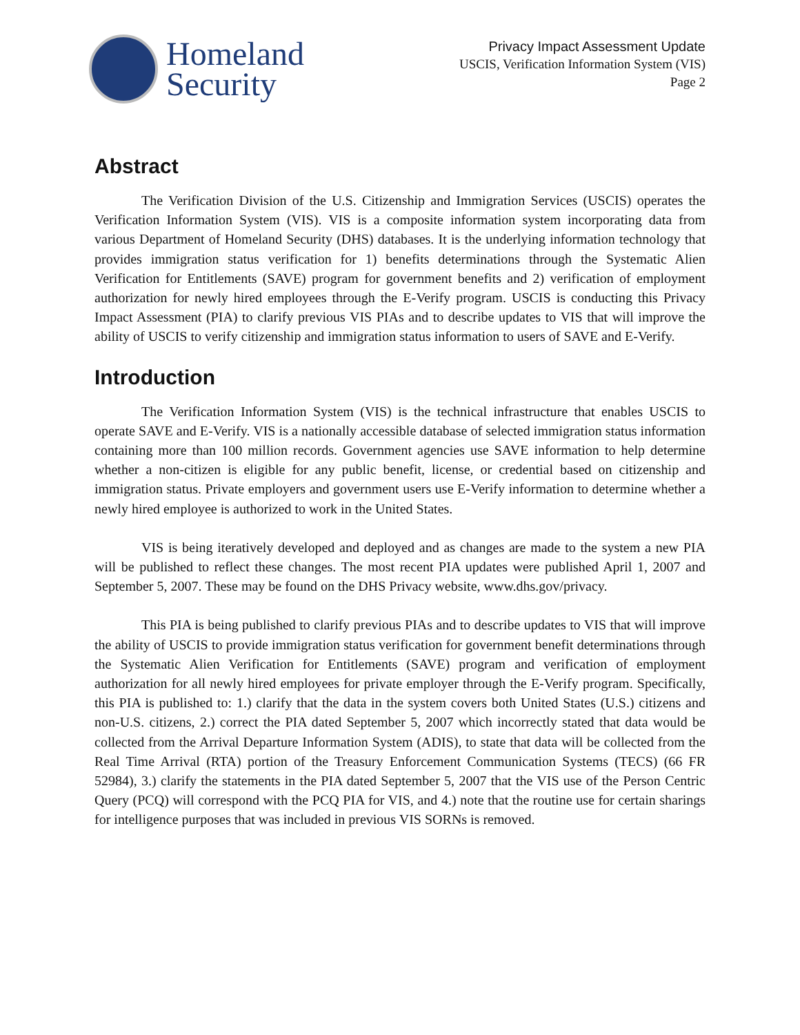Homeland
Security
Privacy Impact Assessment Update
USCIS, Verification Information System (VIS)
Page 2
Abstract
The Verification Division of the U.S. Citizenship and Immigration Services (USCIS) operates the Verification Information System (VIS). VIS is a composite information system incorporating data from various Department of Homeland Security (DHS) databases. It is the underlying information technology that provides immigration status verification for 1) benefits determinations through the Systematic Alien Verification for Entitlements (SAVE) program for government benefits and 2) verification of employment authorization for newly hired employees through the E-Verify program. USCIS is conducting this Privacy Impact Assessment (PIA) to clarify previous VIS PIAs and to describe updates to VIS that will improve the ability of USCIS to verify citizenship and immigration status information to users of SAVE and E-Verify.
Introduction
The Verification Information System (VIS) is the technical infrastructure that enables USCIS to operate SAVE and E-Verify. VIS is a nationally accessible database of selected immigration status information containing more than 100 million records. Government agencies use SAVE information to help determine whether a non-citizen is eligible for any public benefit, license, or credential based on citizenship and immigration status. Private employers and government users use E-Verify information to determine whether a newly hired employee is authorized to work in the United States.
VIS is being iteratively developed and deployed and as changes are made to the system a new PIA will be published to reflect these changes. The most recent PIA updates were published April 1, 2007 and September 5, 2007. These may be found on the DHS Privacy website, www.dhs.gov/privacy.
This PIA is being published to clarify previous PIAs and to describe updates to VIS that will improve the ability of USCIS to provide immigration status verification for government benefit determinations through the Systematic Alien Verification for Entitlements (SAVE) program and verification of employment authorization for all newly hired employees for private employer through the E-Verify program. Specifically, this PIA is published to: 1.) clarify that the data in the system covers both United States (U.S.) citizens and non-U.S. citizens, 2.) correct the PIA dated September 5, 2007 which incorrectly stated that data would be collected from the Arrival Departure Information System (ADIS), to state that data will be collected from the Real Time Arrival (RTA) portion of the Treasury Enforcement Communication Systems (TECS) (66 FR 52984), 3.) clarify the statements in the PIA dated September 5, 2007 that the VIS use of the Person Centric Query (PCQ) will correspond with the PCQ PIA for VIS, and 4.) note that the routine use for certain sharings for intelligence purposes that was included in previous VIS SORNs is removed.